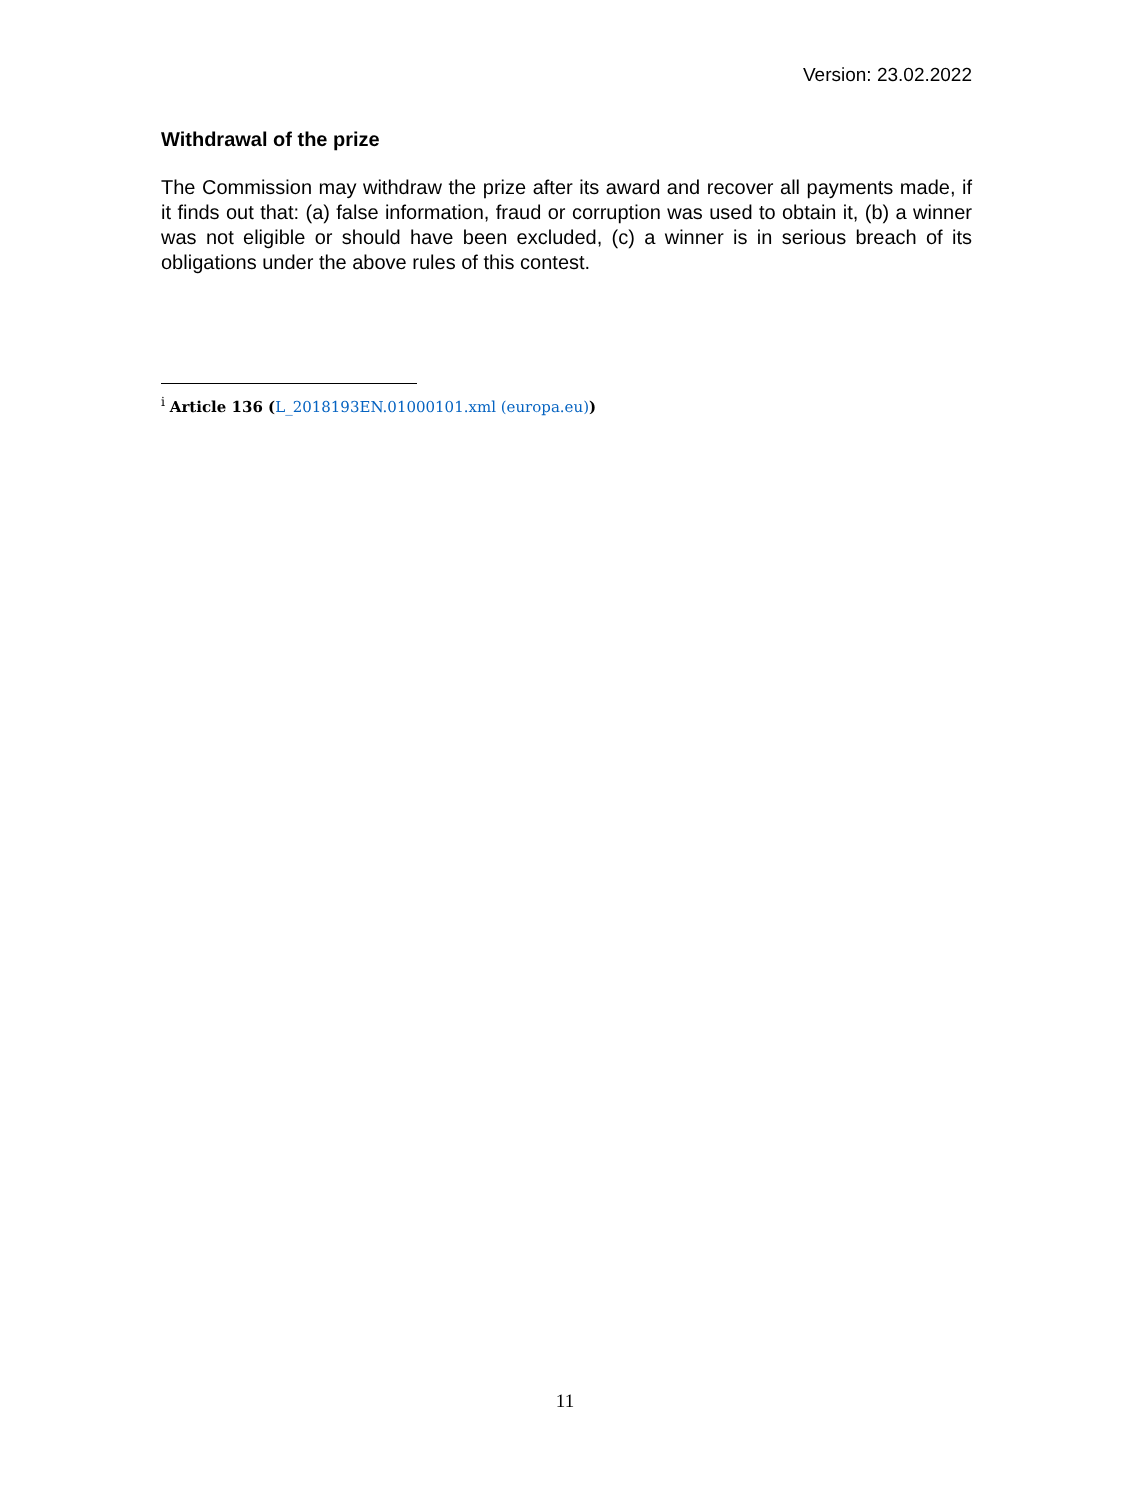Version: 23.02.2022
Withdrawal of the prize
The Commission may withdraw the prize after its award and recover all payments made, if it finds out that: (a) false information, fraud or corruption was used to obtain it, (b) a winner was not eligible or should have been excluded, (c) a winner is in serious breach of its obligations under the above rules of this contest.
<sup>i</sup> Article 136 (L_2018193EN.01000101.xml (europa.eu))
11